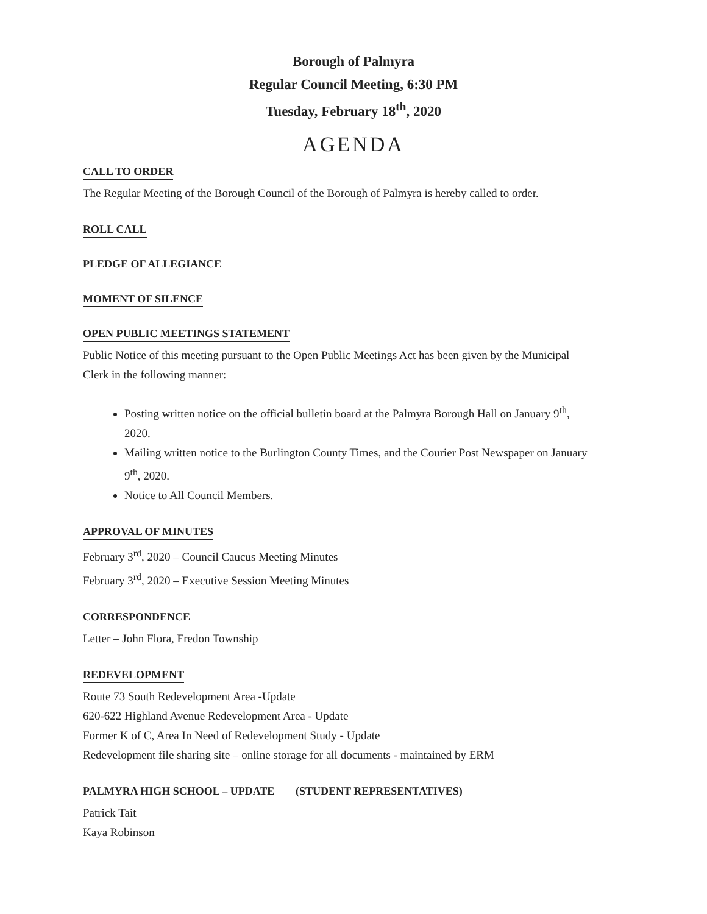Borough of Palmyra
Regular Council Meeting, 6:30 PM
Tuesday, February 18<sup>th</sup>, 2020
AGENDA
CALL TO ORDER
The Regular Meeting of the Borough Council of the Borough of Palmyra is hereby called to order.
ROLL CALL
PLEDGE OF ALLEGIANCE
MOMENT OF SILENCE
OPEN PUBLIC MEETINGS STATEMENT
Public Notice of this meeting pursuant to the Open Public Meetings Act has been given by the Municipal Clerk in the following manner:
Posting written notice on the official bulletin board at the Palmyra Borough Hall on January 9<sup>th</sup>, 2020.
Mailing written notice to the Burlington County Times, and the Courier Post Newspaper on January 9<sup>th</sup>, 2020.
Notice to All Council Members.
APPROVAL OF MINUTES
February 3<sup>rd</sup>, 2020 – Council Caucus Meeting Minutes
February 3<sup>rd</sup>, 2020 – Executive Session Meeting Minutes
CORRESPONDENCE
Letter – John Flora, Fredon Township
REDEVELOPMENT
Route 73 South Redevelopment Area -Update
620-622 Highland Avenue Redevelopment Area - Update
Former K of C, Area In Need of Redevelopment Study - Update
Redevelopment file sharing site – online storage for all documents - maintained by ERM
PALMYRA HIGH SCHOOL – UPDATE
(STUDENT REPRESENTATIVES)
Patrick Tait
Kaya Robinson